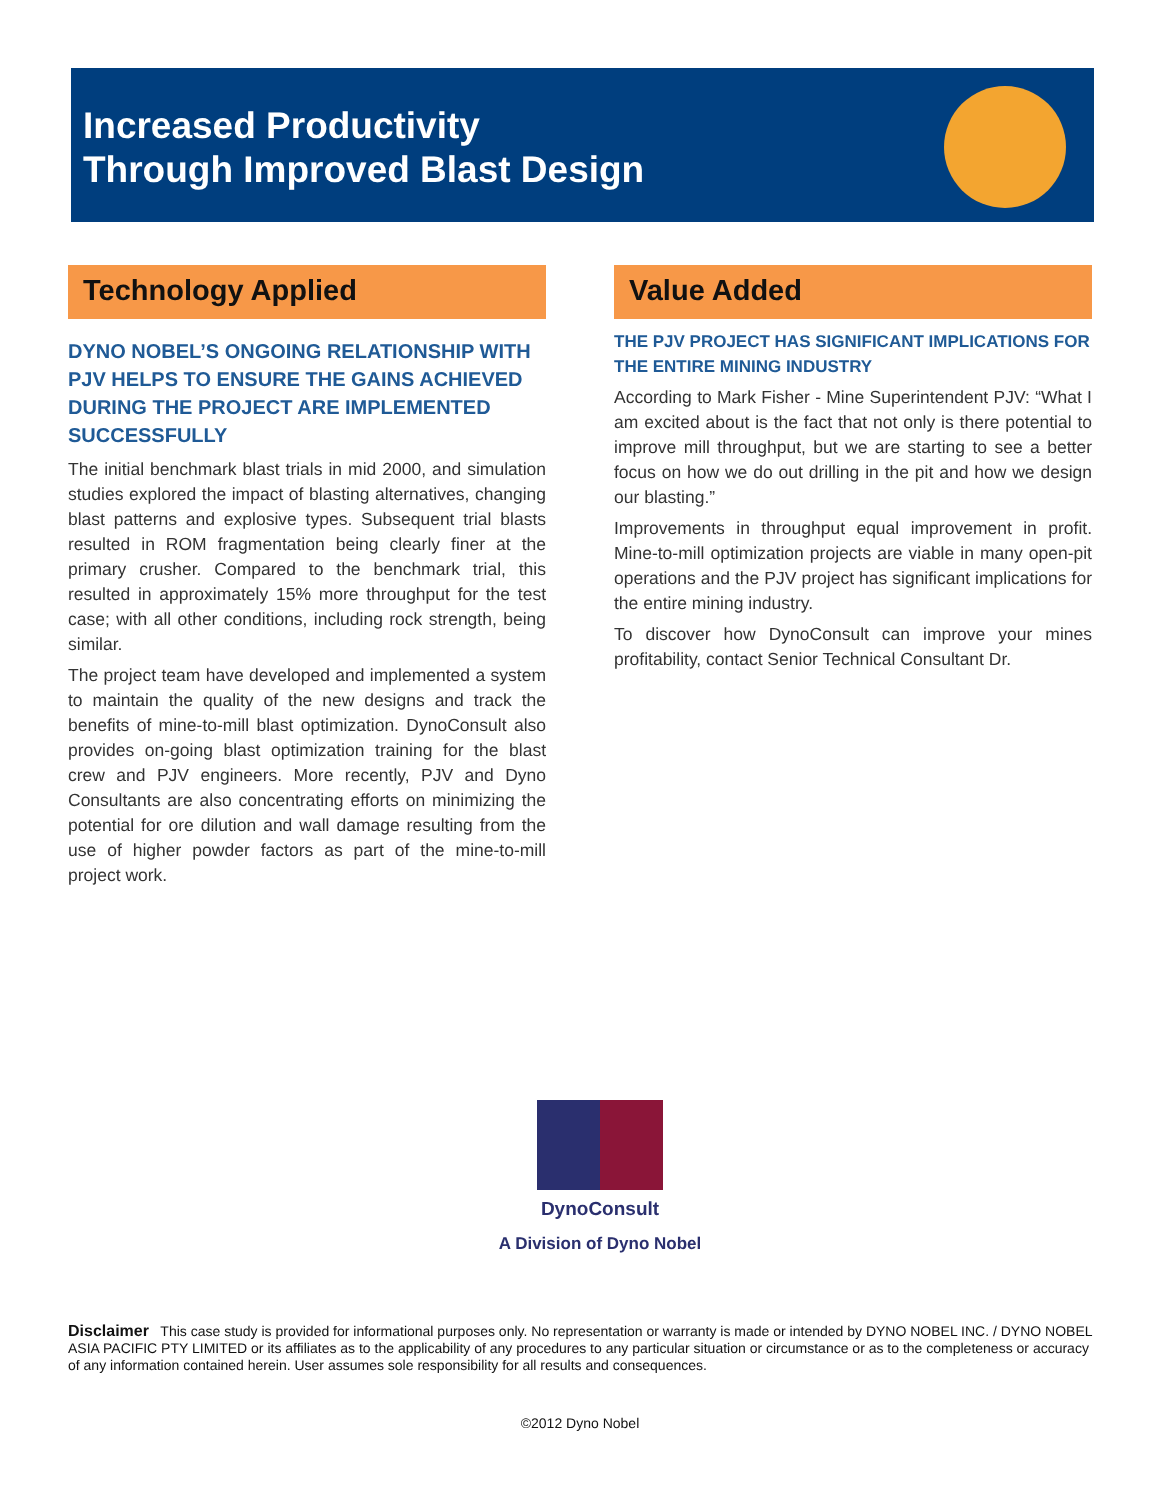Increased Productivity
Through Improved Blast Design
Technology Applied
DYNO NOBEL’S ONGOING RELATIONSHIP WITH PJV HELPS TO ENSURE THE GAINS ACHIEVED DURING THE PROJECT ARE IMPLEMENTED SUCCESSFULLY
The initial benchmark blast trials in mid 2000, and simulation studies explored the impact of blasting alternatives, changing blast patterns and explosive types. Subsequent trial blasts resulted in ROM fragmentation being clearly finer at the primary crusher. Compared to the benchmark trial, this resulted in approximately 15% more throughput for the test case; with all other conditions, including rock strength, being similar.
The project team have developed and implemented a system to maintain the quality of the new designs and track the benefits of mine-to-mill blast optimization. DynoConsult also provides on-going blast optimization training for the blast crew and PJV engineers. More recently, PJV and Dyno Consultants are also concentrating efforts on minimizing the potential for ore dilution and wall damage resulting from the use of higher powder factors as part of the mine-to-mill project work.
Value Added
THE PJV PROJECT HAS SIGNIFICANT IMPLICATIONS FOR THE ENTIRE MINING INDUSTRY
According to Mark Fisher - Mine Superintendent PJV: “What I am excited about is the fact that not only is there potential to improve mill throughput, but we are starting to see a better focus on how we do out drilling in the pit and how we design our blasting.”
Improvements in throughput equal improvement in profit. Mine-to-mill optimization projects are viable in many open-pit operations and the PJV project has significant implications for the entire mining industry.
To discover how DynoConsult can improve your mines profitability, contact Senior Technical Consultant Dr.
DynoConsult
A Division of Dyno Nobel
Disclaimer This case study is provided for informational purposes only. No representation or warranty is made or intended by DYNO NOBEL INC. / DYNO NOBEL ASIA PACIFIC PTY LIMITED or its affiliates as to the applicability of any procedures to any particular situation or circumstance or as to the completeness or accuracy of any information contained herein. User assumes sole responsibility for all results and consequences.
©2012 Dyno Nobel